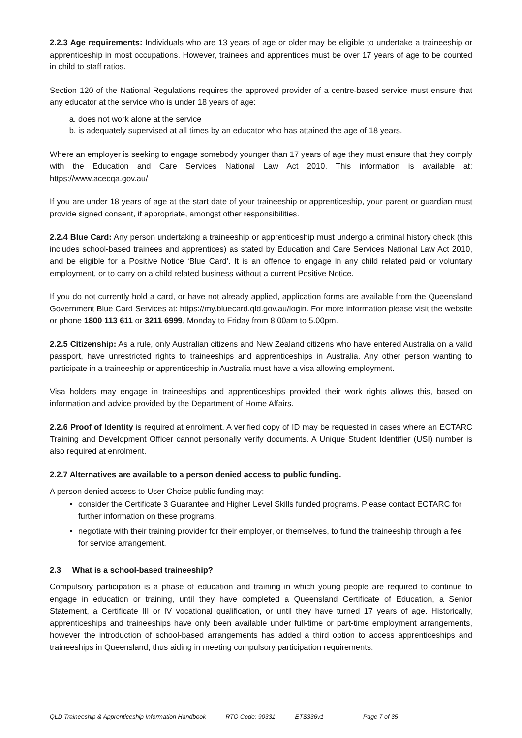2.2.3 Age requirements: Individuals who are 13 years of age or older may be eligible to undertake a traineeship or apprenticeship in most occupations. However, trainees and apprentices must be over 17 years of age to be counted in child to staff ratios.
Section 120 of the National Regulations requires the approved provider of a centre-based service must ensure that any educator at the service who is under 18 years of age:
a. does not work alone at the service
b. is adequately supervised at all times by an educator who has attained the age of 18 years.
Where an employer is seeking to engage somebody younger than 17 years of age they must ensure that they comply with the Education and Care Services National Law Act 2010. This information is available at: https://www.acecqa.gov.au/
If you are under 18 years of age at the start date of your traineeship or apprenticeship, your parent or guardian must provide signed consent, if appropriate, amongst other responsibilities.
2.2.4 Blue Card: Any person undertaking a traineeship or apprenticeship must undergo a criminal history check (this includes school-based trainees and apprentices) as stated by Education and Care Services National Law Act 2010, and be eligible for a Positive Notice ‘Blue Card’. It is an offence to engage in any child related paid or voluntary employment, or to carry on a child related business without a current Positive Notice.
If you do not currently hold a card, or have not already applied, application forms are available from the Queensland Government Blue Card Services at: https://my.bluecard.qld.gov.au/login. For more information please visit the website or phone 1800 113 611 or 3211 6999, Monday to Friday from 8:00am to 5.00pm.
2.2.5 Citizenship: As a rule, only Australian citizens and New Zealand citizens who have entered Australia on a valid passport, have unrestricted rights to traineeships and apprenticeships in Australia. Any other person wanting to participate in a traineeship or apprenticeship in Australia must have a visa allowing employment.
Visa holders may engage in traineeships and apprenticeships provided their work rights allows this, based on information and advice provided by the Department of Home Affairs.
2.2.6 Proof of Identity is required at enrolment. A verified copy of ID may be requested in cases where an ECTARC Training and Development Officer cannot personally verify documents. A Unique Student Identifier (USI) number is also required at enrolment.
2.2.7 Alternatives are available to a person denied access to public funding.
A person denied access to User Choice public funding may:
consider the Certificate 3 Guarantee and Higher Level Skills funded programs. Please contact ECTARC for further information on these programs.
negotiate with their training provider for their employer, or themselves, to fund the traineeship through a fee for service arrangement.
2.3 What is a school-based traineeship?
Compulsory participation is a phase of education and training in which young people are required to continue to engage in education or training, until they have completed a Queensland Certificate of Education, a Senior Statement, a Certificate III or IV vocational qualification, or until they have turned 17 years of age. Historically, apprenticeships and traineeships have only been available under full-time or part-time employment arrangements, however the introduction of school-based arrangements has added a third option to access apprenticeships and traineeships in Queensland, thus aiding in meeting compulsory participation requirements.
QLD Traineeship & Apprenticeship Information Handbook RTO Code: 90331 ETS336v1 Page 7 of 35